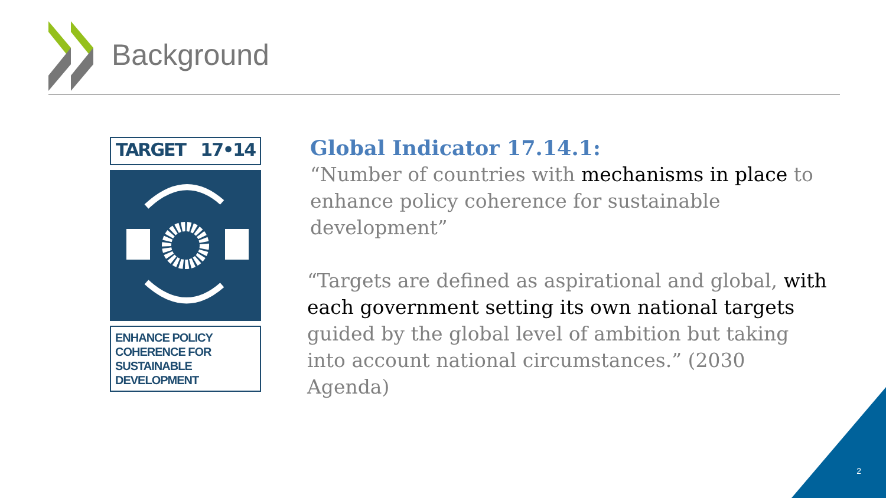Background
TARGET 17•14
ENHANCE POLICY
COHERENCE FOR
SUSTAINABLE
DEVELOPMENT
Global Indicator 17.14.1:
“Number of countries with mechanisms in place to enhance policy coherence for sustainable development”
“Targets are defined as aspirational and global, with each government setting its own national targets guided by the global level of ambition but taking into account national circumstances.” (2030 Agenda)
2